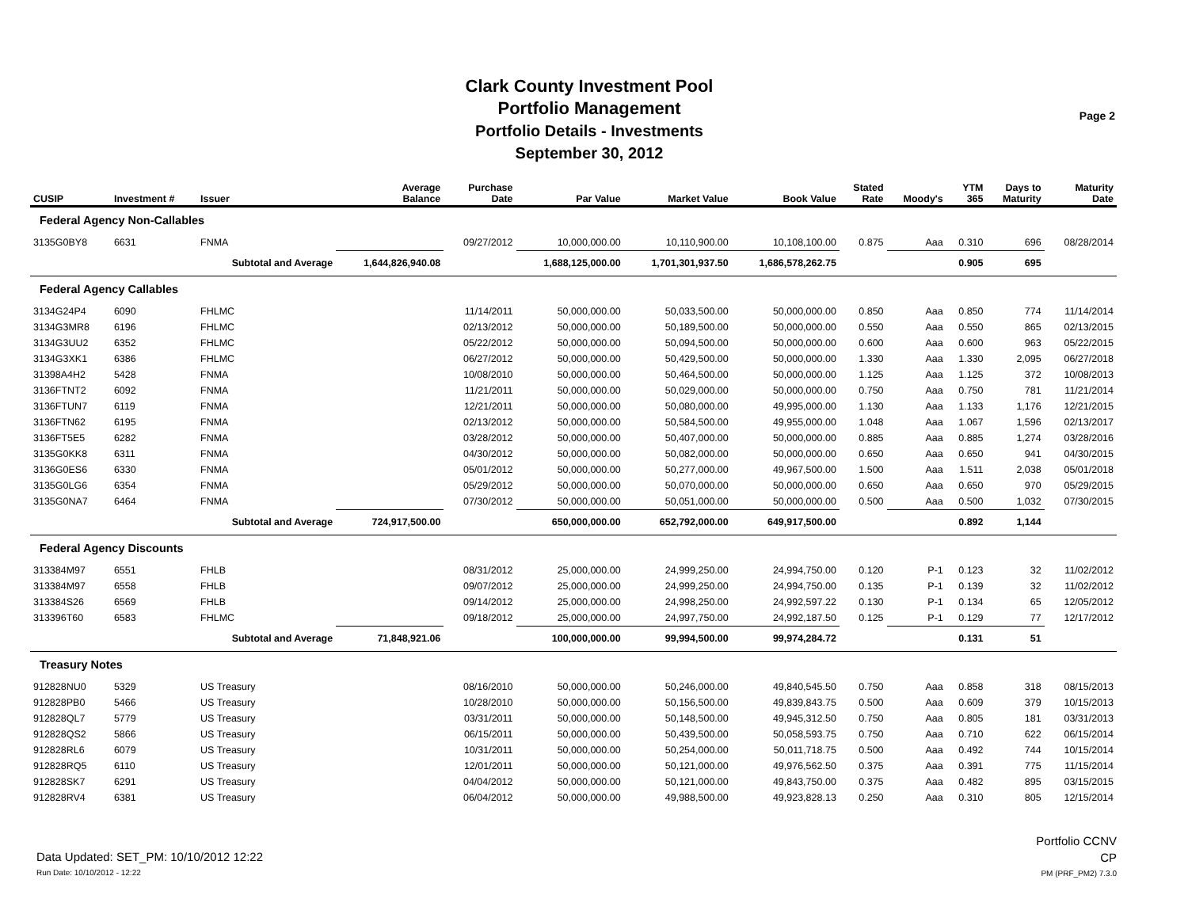Clark County Investment Pool
Portfolio Management
Portfolio Details - Investments
September 30, 2012
Page 2
| CUSIP | Investment # | Issuer | Average Balance | Purchase Date | Par Value | Market Value | Book Value | Stated Rate | Moody's | YTM 365 | Days to Maturity | Maturity Date |
| --- | --- | --- | --- | --- | --- | --- | --- | --- | --- | --- | --- | --- |
| Federal Agency Non-Callables | | | | | | | | | | | | |
| 3135G0BY8 | 6631 | FNMA | | 09/27/2012 | 10,000,000.00 | 10,110,900.00 | 10,108,100.00 | 0.875 | Aaa | 0.310 | 696 | 08/28/2014 |
| | | Subtotal and Average | 1,644,826,940.08 | | 1,688,125,000.00 | 1,701,301,937.50 | 1,686,578,262.75 | | | 0.905 | 695 | |
| Federal Agency Callables | | | | | | | | | | | | |
| 3134G24P4 | 6090 | FHLMC | | 11/14/2011 | 50,000,000.00 | 50,033,500.00 | 50,000,000.00 | 0.850 | Aaa | 0.850 | 774 | 11/14/2014 |
| 3134G3MR8 | 6196 | FHLMC | | 02/13/2012 | 50,000,000.00 | 50,189,500.00 | 50,000,000.00 | 0.550 | Aaa | 0.550 | 865 | 02/13/2015 |
| 3134G3UU2 | 6352 | FHLMC | | 05/22/2012 | 50,000,000.00 | 50,094,500.00 | 50,000,000.00 | 0.600 | Aaa | 0.600 | 963 | 05/22/2015 |
| 3134G3XK1 | 6386 | FHLMC | | 06/27/2012 | 50,000,000.00 | 50,429,500.00 | 50,000,000.00 | 1.330 | Aaa | 1.330 | 2,095 | 06/27/2018 |
| 31398A4H2 | 5428 | FNMA | | 10/08/2010 | 50,000,000.00 | 50,464,500.00 | 50,000,000.00 | 1.125 | Aaa | 1.125 | 372 | 10/08/2013 |
| 3136FTNT2 | 6092 | FNMA | | 11/21/2011 | 50,000,000.00 | 50,029,000.00 | 50,000,000.00 | 0.750 | Aaa | 0.750 | 781 | 11/21/2014 |
| 3136FTUN7 | 6119 | FNMA | | 12/21/2011 | 50,000,000.00 | 50,080,000.00 | 49,995,000.00 | 1.130 | Aaa | 1.133 | 1,176 | 12/21/2015 |
| 3136FTN62 | 6195 | FNMA | | 02/13/2012 | 50,000,000.00 | 50,584,500.00 | 49,955,000.00 | 1.048 | Aaa | 1.067 | 1,596 | 02/13/2017 |
| 3136FT5E5 | 6282 | FNMA | | 03/28/2012 | 50,000,000.00 | 50,407,000.00 | 50,000,000.00 | 0.885 | Aaa | 0.885 | 1,274 | 03/28/2016 |
| 3135G0KK8 | 6311 | FNMA | | 04/30/2012 | 50,000,000.00 | 50,082,000.00 | 50,000,000.00 | 0.650 | Aaa | 0.650 | 941 | 04/30/2015 |
| 3136G0ES6 | 6330 | FNMA | | 05/01/2012 | 50,000,000.00 | 50,277,000.00 | 49,967,500.00 | 1.500 | Aaa | 1.511 | 2,038 | 05/01/2018 |
| 3135G0LG6 | 6354 | FNMA | | 05/29/2012 | 50,000,000.00 | 50,070,000.00 | 50,000,000.00 | 0.650 | Aaa | 0.650 | 970 | 05/29/2015 |
| 3135G0NA7 | 6464 | FNMA | | 07/30/2012 | 50,000,000.00 | 50,051,000.00 | 50,000,000.00 | 0.500 | Aaa | 0.500 | 1,032 | 07/30/2015 |
| | | Subtotal and Average | 724,917,500.00 | | 650,000,000.00 | 652,792,000.00 | 649,917,500.00 | | | 0.892 | 1,144 | |
| Federal Agency Discounts | | | | | | | | | | | | |
| 313384M97 | 6551 | FHLB | | 08/31/2012 | 25,000,000.00 | 24,999,250.00 | 24,994,750.00 | 0.120 | P-1 | 0.123 | 32 | 11/02/2012 |
| 313384M97 | 6558 | FHLB | | 09/07/2012 | 25,000,000.00 | 24,999,250.00 | 24,994,750.00 | 0.135 | P-1 | 0.139 | 32 | 11/02/2012 |
| 313384S26 | 6569 | FHLB | | 09/14/2012 | 25,000,000.00 | 24,998,250.00 | 24,992,597.22 | 0.130 | P-1 | 0.134 | 65 | 12/05/2012 |
| 313396T60 | 6583 | FHLMC | | 09/18/2012 | 25,000,000.00 | 24,997,750.00 | 24,992,187.50 | 0.125 | P-1 | 0.129 | 77 | 12/17/2012 |
| | | Subtotal and Average | 71,848,921.06 | | 100,000,000.00 | 99,994,500.00 | 99,974,284.72 | | | 0.131 | 51 | |
| Treasury Notes | | | | | | | | | | | | |
| 912828NU0 | 5329 | US Treasury | | 08/16/2010 | 50,000,000.00 | 50,246,000.00 | 49,840,545.50 | 0.750 | Aaa | 0.858 | 318 | 08/15/2013 |
| 912828PB0 | 5466 | US Treasury | | 10/28/2010 | 50,000,000.00 | 50,156,500.00 | 49,839,843.75 | 0.500 | Aaa | 0.609 | 379 | 10/15/2013 |
| 912828QL7 | 5779 | US Treasury | | 03/31/2011 | 50,000,000.00 | 50,148,500.00 | 49,945,312.50 | 0.750 | Aaa | 0.805 | 181 | 03/31/2013 |
| 912828QS2 | 5866 | US Treasury | | 06/15/2011 | 50,000,000.00 | 50,439,500.00 | 50,058,593.75 | 0.750 | Aaa | 0.710 | 622 | 06/15/2014 |
| 912828RL6 | 6079 | US Treasury | | 10/31/2011 | 50,000,000.00 | 50,254,000.00 | 50,011,718.75 | 0.500 | Aaa | 0.492 | 744 | 10/15/2014 |
| 912828RQ5 | 6110 | US Treasury | | 12/01/2011 | 50,000,000.00 | 50,121,000.00 | 49,976,562.50 | 0.375 | Aaa | 0.391 | 775 | 11/15/2014 |
| 912828SK7 | 6291 | US Treasury | | 04/04/2012 | 50,000,000.00 | 50,121,000.00 | 49,843,750.00 | 0.375 | Aaa | 0.482 | 895 | 03/15/2015 |
| 912828RV4 | 6381 | US Treasury | | 06/04/2012 | 50,000,000.00 | 49,988,500.00 | 49,923,828.13 | 0.250 | Aaa | 0.310 | 805 | 12/15/2014 |
Data Updated: SET_PM: 10/10/2012 12:22
Run Date: 10/10/2012 - 12:22
Portfolio CCNV
CP
PM (PRF_PM2) 7.3.0